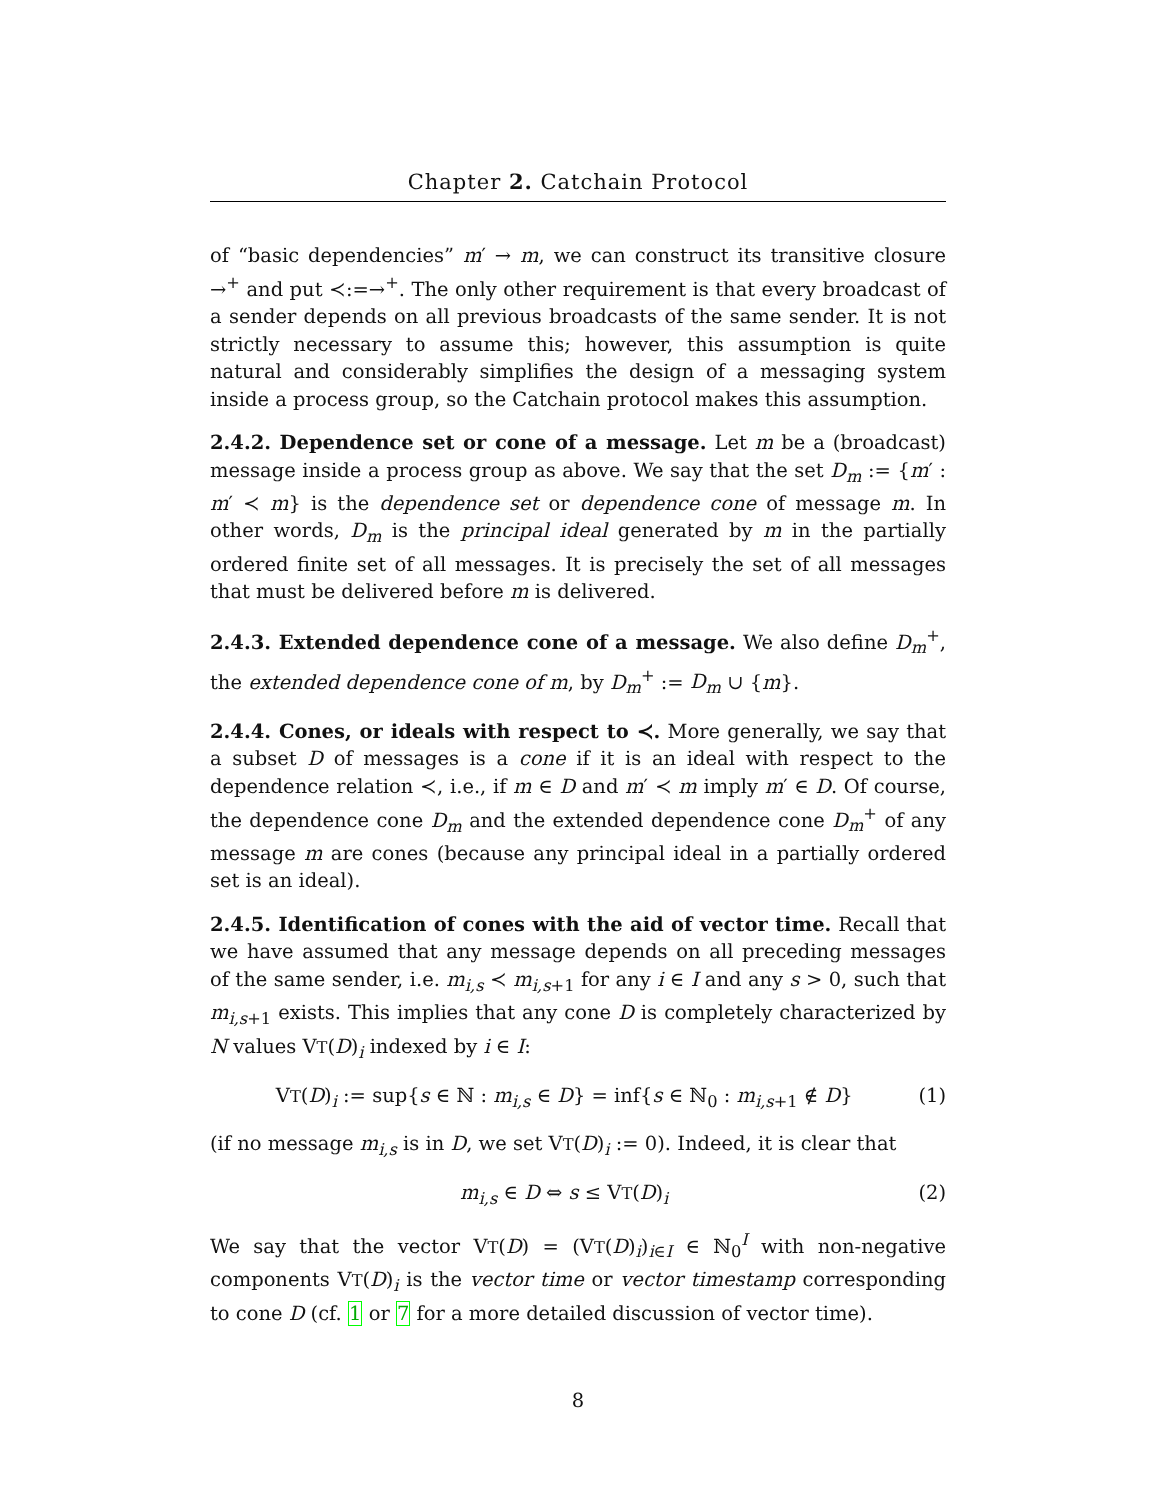Chapter 2. Catchain Protocol
of “basic dependencies” m′ → m, we can construct its transitive closure →<sup>+</sup> and put ≺:=→<sup>+</sup>. The only other requirement is that every broadcast of a sender depends on all previous broadcasts of the same sender. It is not strictly necessary to assume this; however, this assumption is quite natural and considerably simplifies the design of a messaging system inside a process group, so the Catchain protocol makes this assumption.
2.4.2. Dependence set or cone of a message. Let m be a (broadcast) message inside a process group as above. We say that the set D<sub>m</sub> := {m′ : m′ ≺ m} is the dependence set or dependence cone of message m. In other words, D<sub>m</sub> is the principal ideal generated by m in the partially ordered finite set of all messages. It is precisely the set of all messages that must be delivered before m is delivered.
2.4.3. Extended dependence cone of a message. We also define D<sub>m</sub><sup>+</sup>, the extended dependence cone of m, by D<sub>m</sub><sup>+</sup> := D<sub>m</sub> ∪ {m}.
2.4.4. Cones, or ideals with respect to ≺. More generally, we say that a subset D of messages is a cone if it is an ideal with respect to the dependence relation ≺, i.e., if m ∈ D and m′ ≺ m imply m′ ∈ D. Of course, the dependence cone D<sub>m</sub> and the extended dependence cone D<sub>m</sub><sup>+</sup> of any message m are cones (because any principal ideal in a partially ordered set is an ideal).
2.4.5. Identification of cones with the aid of vector time. Recall that we have assumed that any message depends on all preceding messages of the same sender, i.e. m<sub>i,s</sub> ≺ m<sub>i,s</sub><sub>+1</sub> for any i ∈ I and any s > 0, such that m<sub>i,s</sub><sub>+1</sub> exists. This implies that any cone D is completely characterized by N values VT(D)<sub>i</sub> indexed by i ∈ I:
VT(D)<sub>i</sub> := sup{s ∈ ℕ : m<sub>i,s</sub> ∈ D} = inf{s ∈ ℕ<sub>0</sub> : m<sub>i,s</sub><sub>+1</sub> ∉ D} (1)
(if no message m<sub>i,s</sub> is in D, we set VT(D)<sub>i</sub> := 0). Indeed, it is clear that
m<sub>i,s</sub> ∈ D ⇔ s ≤ VT(D)<sub>i</sub> (2)
We say that the vector VT(D) = (VT(D)<sub>i</sub>)<sub>i∈I</sub> ∈ ℕ<sub>0</sub><sup>I</sup> with non-negative components VT(D)<sub>i</sub> is the vector time or vector timestamp corresponding to cone D (cf. 1 or 7 for a more detailed discussion of vector time).
8